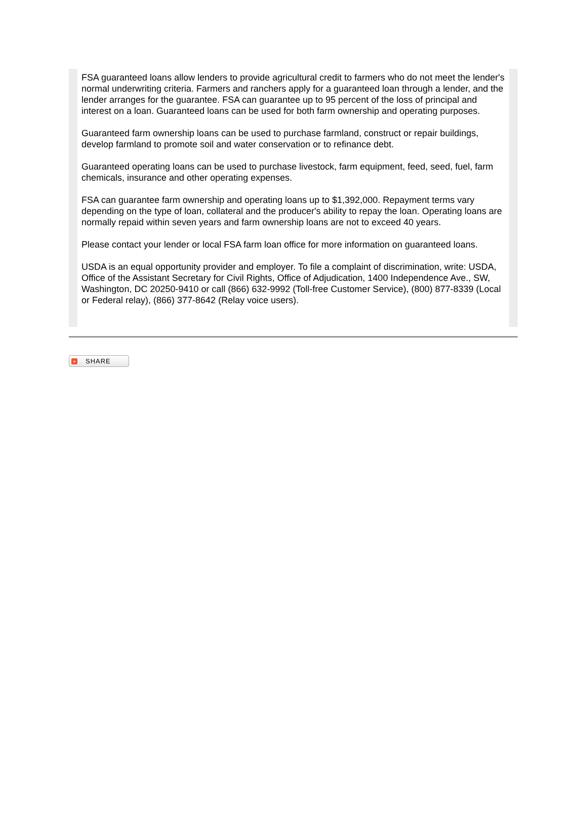FSA guaranteed loans allow lenders to provide agricultural credit to farmers who do not meet the lender's normal underwriting criteria. Farmers and ranchers apply for a guaranteed loan through a lender, and the lender arranges for the guarantee. FSA can guarantee up to 95 percent of the loss of principal and interest on a loan. Guaranteed loans can be used for both farm ownership and operating purposes.
Guaranteed farm ownership loans can be used to purchase farmland, construct or repair buildings, develop farmland to promote soil and water conservation or to refinance debt.
Guaranteed operating loans can be used to purchase livestock, farm equipment, feed, seed, fuel, farm chemicals, insurance and other operating expenses.
FSA can guarantee farm ownership and operating loans up to $1,392,000. Repayment terms vary depending on the type of loan, collateral and the producer's ability to repay the loan. Operating loans are normally repaid within seven years and farm ownership loans are not to exceed 40 years.
Please contact your lender or local FSA farm loan office for more information on guaranteed loans.
USDA is an equal opportunity provider and employer. To file a complaint of discrimination, write: USDA, Office of the Assistant Secretary for Civil Rights, Office of Adjudication, 1400 Independence Ave., SW, Washington, DC 20250-9410 or call (866) 632-9992 (Toll-free Customer Service), (800) 877-8339 (Local or Federal relay), (866) 377-8642 (Relay voice users).
+ SHARE